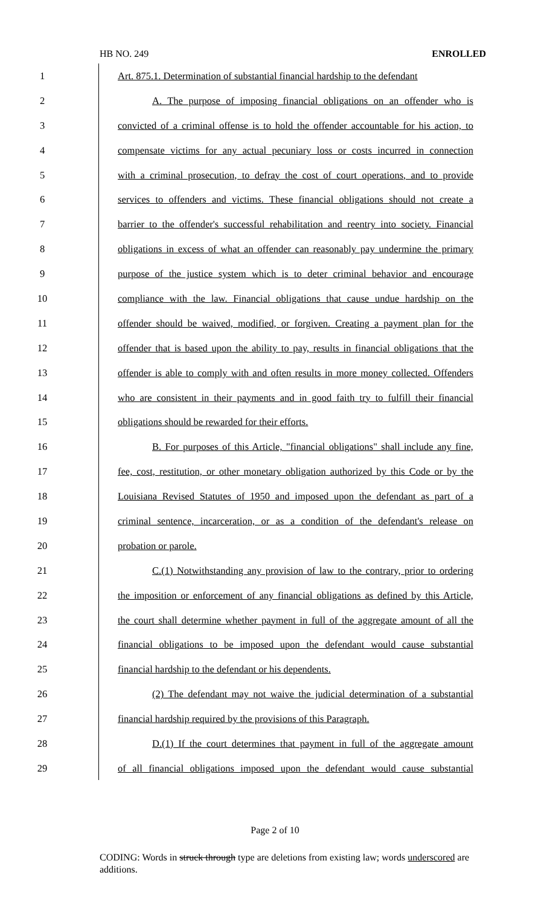HB NO. 249 ENROLLED
1 Art. 875.1. Determination of substantial financial hardship to the defendant
2 A. The purpose of imposing financial obligations on an offender who is
3 convicted of a criminal offense is to hold the offender accountable for his action, to
4 compensate victims for any actual pecuniary loss or costs incurred in connection
5 with a criminal prosecution, to defray the cost of court operations, and to provide
6 services to offenders and victims. These financial obligations should not create a
7 barrier to the offender's successful rehabilitation and reentry into society. Financial
8 obligations in excess of what an offender can reasonably pay undermine the primary
9 purpose of the justice system which is to deter criminal behavior and encourage
10 compliance with the law. Financial obligations that cause undue hardship on the
11 offender should be waived, modified, or forgiven. Creating a payment plan for the
12 offender that is based upon the ability to pay, results in financial obligations that the
13 offender is able to comply with and often results in more money collected. Offenders
14 who are consistent in their payments and in good faith try to fulfill their financial
15 obligations should be rewarded for their efforts.
16 B. For purposes of this Article, "financial obligations" shall include any fine,
17 fee, cost, restitution, or other monetary obligation authorized by this Code or by the
18 Louisiana Revised Statutes of 1950 and imposed upon the defendant as part of a
19 criminal sentence, incarceration, or as a condition of the defendant's release on
20 probation or parole.
21 C.(1) Notwithstanding any provision of law to the contrary, prior to ordering
22 the imposition or enforcement of any financial obligations as defined by this Article,
23 the court shall determine whether payment in full of the aggregate amount of all the
24 financial obligations to be imposed upon the defendant would cause substantial
25 financial hardship to the defendant or his dependents.
26 (2) The defendant may not waive the judicial determination of a substantial
27 financial hardship required by the provisions of this Paragraph.
28 D.(1) If the court determines that payment in full of the aggregate amount
29 of all financial obligations imposed upon the defendant would cause substantial
Page 2 of 10
CODING: Words in struck through type are deletions from existing law; words underscored are additions.